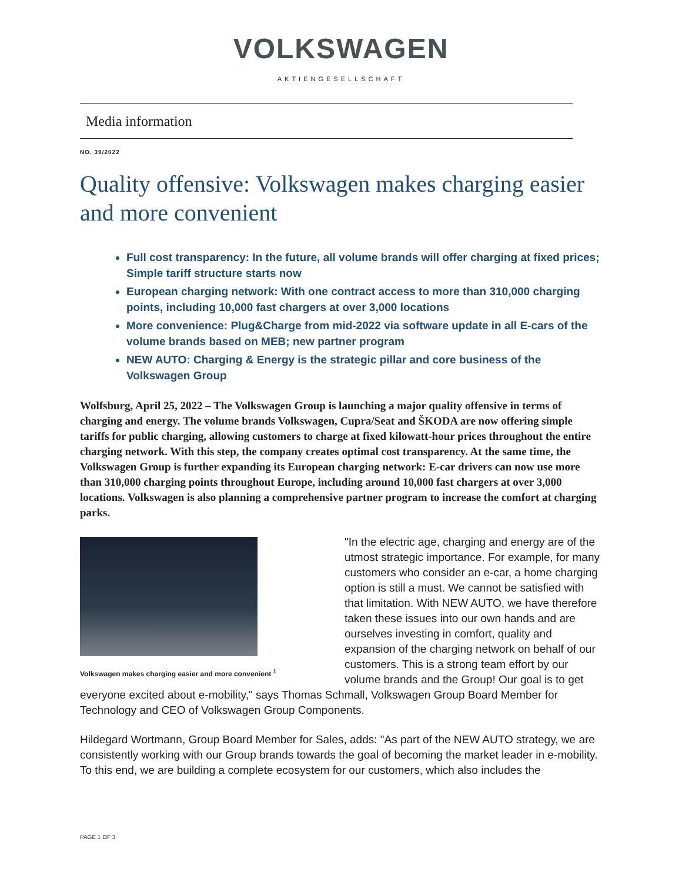VOLKSWAGEN
AKTIENGESELLSCHAFT
Media information
NO. 39/2022
Quality offensive: Volkswagen makes charging easier and more convenient
Full cost transparency: In the future, all volume brands will offer charging at fixed prices; Simple tariff structure starts now
European charging network: With one contract access to more than 310,000 charging points, including 10,000 fast chargers at over 3,000 locations
More convenience: Plug&Charge from mid-2022 via software update in all E-cars of the volume brands based on MEB; new partner program
NEW AUTO: Charging & Energy is the strategic pillar and core business of the Volkswagen Group
Wolfsburg, April 25, 2022 – The Volkswagen Group is launching a major quality offensive in terms of charging and energy. The volume brands Volkswagen, Cupra/Seat and ŠKODA are now offering simple tariffs for public charging, allowing customers to charge at fixed kilowatt-hour prices throughout the entire charging network. With this step, the company creates optimal cost transparency. At the same time, the Volkswagen Group is further expanding its European charging network: E-car drivers can now use more than 310,000 charging points throughout Europe, including around 10,000 fast chargers at over 3,000 locations. Volkswagen is also planning a comprehensive partner program to increase the comfort at charging parks.
Volkswagen makes charging easier and more convenient <sup>1</sup>
"In the electric age, charging and energy are of the utmost strategic importance. For example, for many customers who consider an e-car, a home charging option is still a must. We cannot be satisfied with that limitation. With NEW AUTO, we have therefore taken these issues into our own hands and are ourselves investing in comfort, quality and expansion of the charging network on behalf of our customers. This is a strong team effort by our volume brands and the Group! Our goal is to get everyone excited about e-mobility," says Thomas Schmall, Volkswagen Group Board Member for Technology and CEO of Volkswagen Group Components.
Hildegard Wortmann, Group Board Member for Sales, adds: "As part of the NEW AUTO strategy, we are consistently working with our Group brands towards the goal of becoming the market leader in e-mobility. To this end, we are building a complete ecosystem for our customers, which also includes the
PAGE 1 OF 3